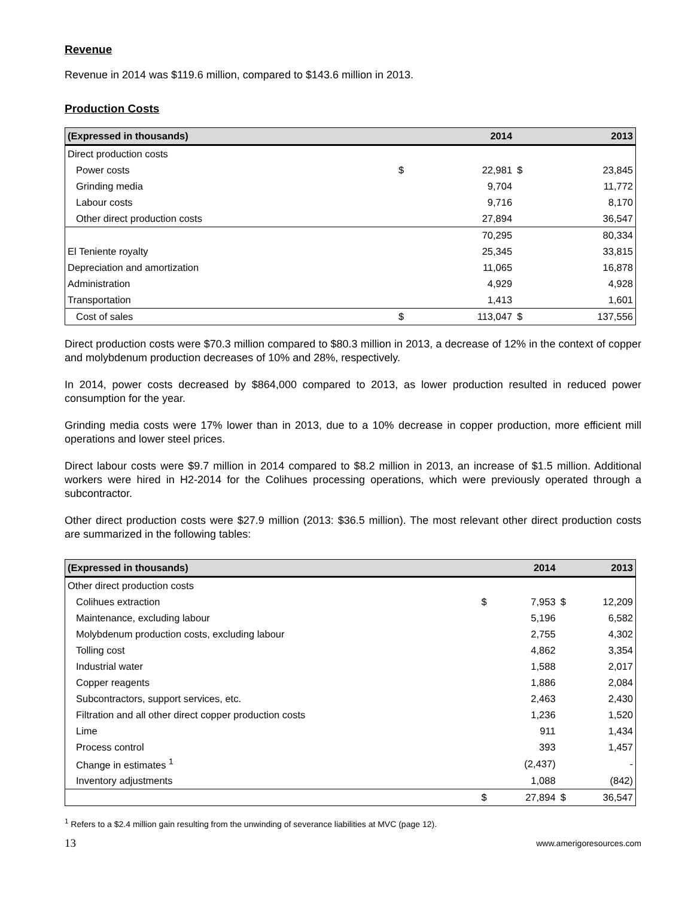Revenue
Revenue in 2014 was $119.6 million, compared to $143.6 million in 2013.
Production Costs
| (Expressed in thousands) | | 2014 | | 2013 |
| --- | --- | --- | --- | --- |
| Direct production costs | | | | |
| Power costs | $ | 22,981 | $ | 23,845 |
| Grinding media | | 9,704 | | 11,772 |
| Labour costs | | 9,716 | | 8,170 |
| Other direct production costs | | 27,894 | | 36,547 |
| | | 70,295 | | 80,334 |
| El Teniente royalty | | 25,345 | | 33,815 |
| Depreciation and amortization | | 11,065 | | 16,878 |
| Administration | | 4,929 | | 4,928 |
| Transportation | | 1,413 | | 1,601 |
| Cost of sales | $ | 113,047 | $ | 137,556 |
Direct production costs were $70.3 million compared to $80.3 million in 2013, a decrease of 12% in the context of copper and molybdenum production decreases of 10% and 28%, respectively.
In 2014, power costs decreased by $864,000 compared to 2013, as lower production resulted in reduced power consumption for the year.
Grinding media costs were 17% lower than in 2013, due to a 10% decrease in copper production, more efficient mill operations and lower steel prices.
Direct labour costs were $9.7 million in 2014 compared to $8.2 million in 2013, an increase of $1.5 million. Additional workers were hired in H2-2014 for the Colihues processing operations, which were previously operated through a subcontractor.
Other direct production costs were $27.9 million (2013: $36.5 million). The most relevant other direct production costs are summarized in the following tables:
| (Expressed in thousands) | | 2014 | | 2013 |
| --- | --- | --- | --- | --- |
| Other direct production costs | | | | |
| Colihues extraction | $ | 7,953 | $ | 12,209 |
| Maintenance, excluding labour | | 5,196 | | 6,582 |
| Molybdenum production costs, excluding labour | | 2,755 | | 4,302 |
| Tolling cost | | 4,862 | | 3,354 |
| Industrial water | | 1,588 | | 2,017 |
| Copper reagents | | 1,886 | | 2,084 |
| Subcontractors, support services, etc. | | 2,463 | | 2,430 |
| Filtration and all other direct copper production costs | | 1,236 | | 1,520 |
| Lime | | 911 | | 1,434 |
| Process control | | 393 | | 1,457 |
| Change in estimates <sup>1</sup> | | (2,437) | | - |
| Inventory adjustments | | 1,088 | | (842) |
| | $ | 27,894 | $ | 36,547 |
<sup>1</sup> Refers to a $2.4 million gain resulting from the unwinding of severance liabilities at MVC (page 12).
13 www.amerigoresources.com